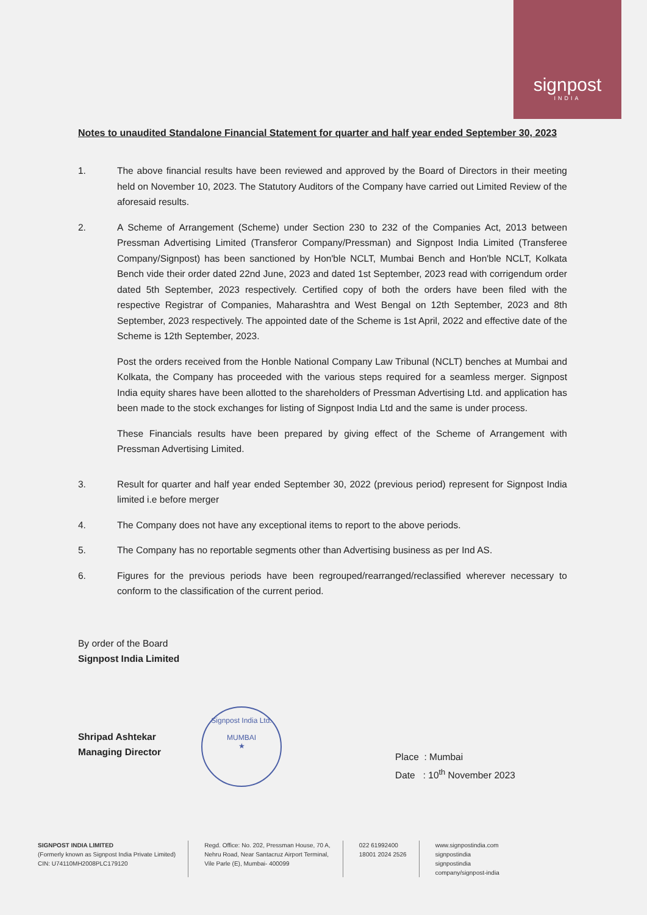signpost
INDIA
Notes to unaudited Standalone Financial Statement for quarter and half year ended September 30, 2023
1. The above financial results have been reviewed and approved by the Board of Directors in their meeting held on November 10, 2023. The Statutory Auditors of the Company have carried out Limited Review of the aforesaid results.
2. A Scheme of Arrangement (Scheme) under Section 230 to 232 of the Companies Act, 2013 between Pressman Advertising Limited (Transferor Company/Pressman) and Signpost India Limited (Transferee Company/Signpost) has been sanctioned by Hon'ble NCLT, Mumbai Bench and Hon'ble NCLT, Kolkata Bench vide their order dated 22nd June, 2023 and dated 1st September, 2023 read with corrigendum order dated 5th September, 2023 respectively. Certified copy of both the orders have been filed with the respective Registrar of Companies, Maharashtra and West Bengal on 12th September, 2023 and 8th September, 2023 respectively. The appointed date of the Scheme is 1st April, 2022 and effective date of the Scheme is 12th September, 2023.
Post the orders received from the Honble National Company Law Tribunal (NCLT) benches at Mumbai and Kolkata, the Company has proceeded with the various steps required for a seamless merger. Signpost India equity shares have been allotted to the shareholders of Pressman Advertising Ltd. and application has been made to the stock exchanges for listing of Signpost India Ltd and the same is under process.
These Financials results have been prepared by giving effect of the Scheme of Arrangement with Pressman Advertising Limited.
3. Result for quarter and half year ended September 30, 2022 (previous period) represent for Signpost India limited i.e before merger
4. The Company does not have any exceptional items to report to the above periods.
5. The Company has no reportable segments other than Advertising business as per Ind AS.
6. Figures for the previous periods have been regrouped/rearranged/reclassified wherever necessary to conform to the classification of the current period.
By order of the Board
Signpost India Limited
Shripad Ashtekar
Managing Director
Place : Mumbai
Date : 10<sup>th</sup> November 2023
Signpost India Ltd.
MUMBAI
★
SIGNPOST INDIA LIMITED
(Formerly known as Signpost India Private Limited)
CIN: U74110MH2008PLC179120
Regd. Office: No. 202, Pressman House, 70 A,
Nehru Road, Near Santacruz Airport Terminal,
Vile Parle (E), Mumbai- 400099
022 61992400
18001 2024 2526
www.signpostindia.com
signpostindia
signpostindia
company/signpost-india